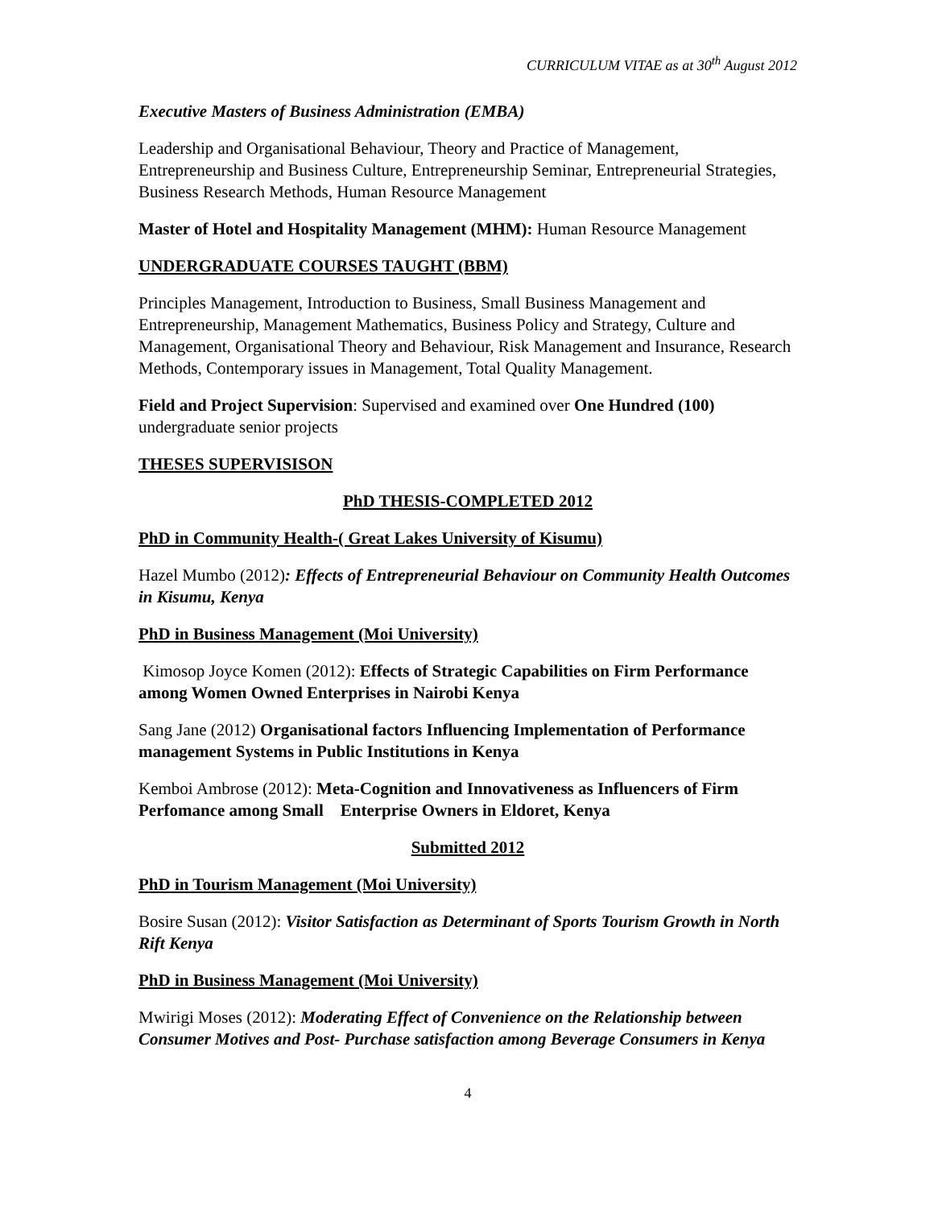CURRICULUM VITAE as at 30<sup>th</sup> August 2012
Executive Masters of Business Administration (EMBA)
Leadership and Organisational Behaviour, Theory and Practice of Management, Entrepreneurship and Business Culture, Entrepreneurship Seminar, Entrepreneurial Strategies, Business Research Methods, Human Resource Management
Master of Hotel and Hospitality Management (MHM): Human Resource Management
UNDERGRADUATE COURSES TAUGHT (BBM)
Principles Management, Introduction to Business, Small Business Management and Entrepreneurship, Management Mathematics, Business Policy and Strategy, Culture and Management, Organisational Theory and Behaviour, Risk Management and Insurance, Research Methods, Contemporary issues in Management, Total Quality Management.
Field and Project Supervision: Supervised and examined over One Hundred (100) undergraduate senior projects
THESES SUPERVISISON
PhD THESIS-COMPLETED 2012
PhD in Community Health-( Great Lakes University of Kisumu)
Hazel Mumbo (2012): Effects of Entrepreneurial Behaviour on Community Health Outcomes in Kisumu, Kenya
PhD in Business Management (Moi University)
Kimosop Joyce Komen (2012): Effects of Strategic Capabilities on Firm Performance among Women Owned Enterprises in Nairobi Kenya
Sang Jane (2012) Organisational factors Influencing Implementation of Performance management Systems in Public Institutions in Kenya
Kemboi Ambrose (2012): Meta-Cognition and Innovativeness as Influencers of Firm Perfomance among Small Enterprise Owners in Eldoret, Kenya
Submitted 2012
PhD in Tourism Management (Moi University)
Bosire Susan (2012): Visitor Satisfaction as Determinant of Sports Tourism Growth in North Rift Kenya
PhD in Business Management (Moi University)
Mwirigi Moses (2012): Moderating Effect of Convenience on the Relationship between Consumer Motives and Post- Purchase satisfaction among Beverage Consumers in Kenya
4